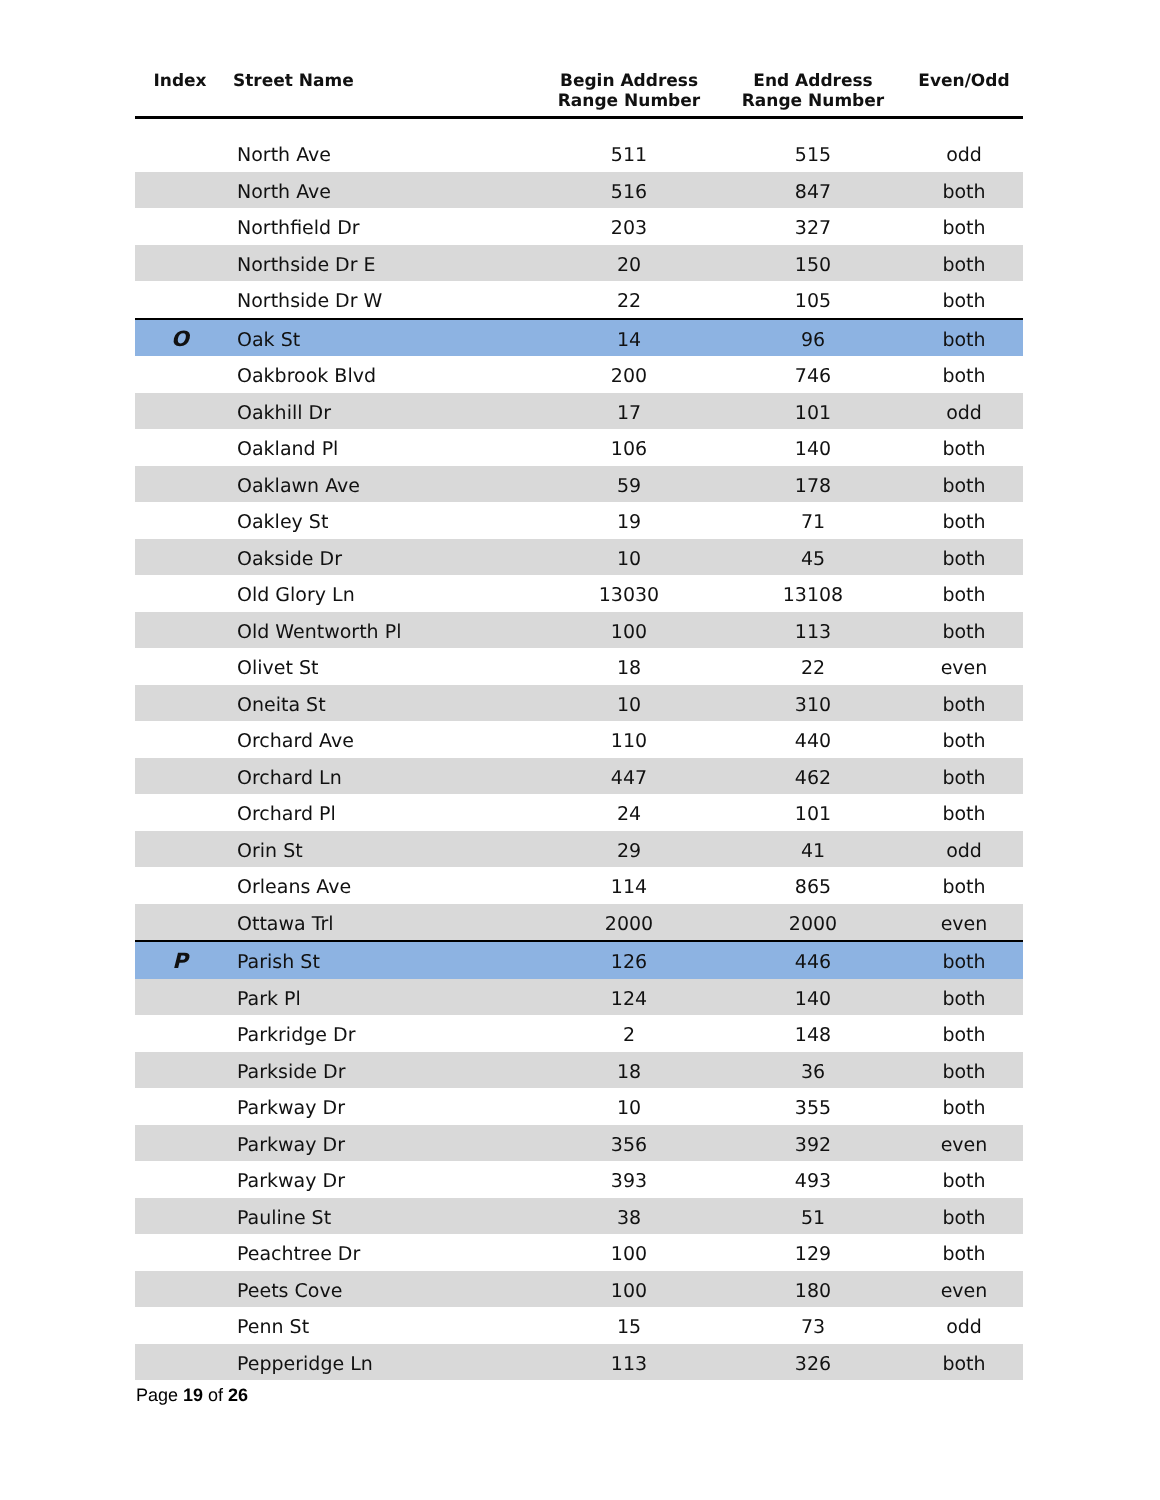| Index | Street Name | Begin Address Range Number | End Address Range Number | Even/Odd |
| --- | --- | --- | --- | --- |
| | North Ave | 511 | 515 | odd |
| | North Ave | 516 | 847 | both |
| | Northfield Dr | 203 | 327 | both |
| | Northside Dr E | 20 | 150 | both |
| | Northside Dr W | 22 | 105 | both |
| O | Oak St | 14 | 96 | both |
| | Oakbrook Blvd | 200 | 746 | both |
| | Oakhill Dr | 17 | 101 | odd |
| | Oakland Pl | 106 | 140 | both |
| | Oaklawn Ave | 59 | 178 | both |
| | Oakley St | 19 | 71 | both |
| | Oakside Dr | 10 | 45 | both |
| | Old Glory Ln | 13030 | 13108 | both |
| | Old Wentworth Pl | 100 | 113 | both |
| | Olivet St | 18 | 22 | even |
| | Oneita St | 10 | 310 | both |
| | Orchard Ave | 110 | 440 | both |
| | Orchard Ln | 447 | 462 | both |
| | Orchard Pl | 24 | 101 | both |
| | Orin St | 29 | 41 | odd |
| | Orleans Ave | 114 | 865 | both |
| | Ottawa Trl | 2000 | 2000 | even |
| P | Parish St | 126 | 446 | both |
| | Park Pl | 124 | 140 | both |
| | Parkridge Dr | 2 | 148 | both |
| | Parkside Dr | 18 | 36 | both |
| | Parkway Dr | 10 | 355 | both |
| | Parkway Dr | 356 | 392 | even |
| | Parkway Dr | 393 | 493 | both |
| | Pauline St | 38 | 51 | both |
| | Peachtree Dr | 100 | 129 | both |
| | Peets Cove | 100 | 180 | even |
| | Penn St | 15 | 73 | odd |
| | Pepperidge Ln | 113 | 326 | both |
Page 19 of 26